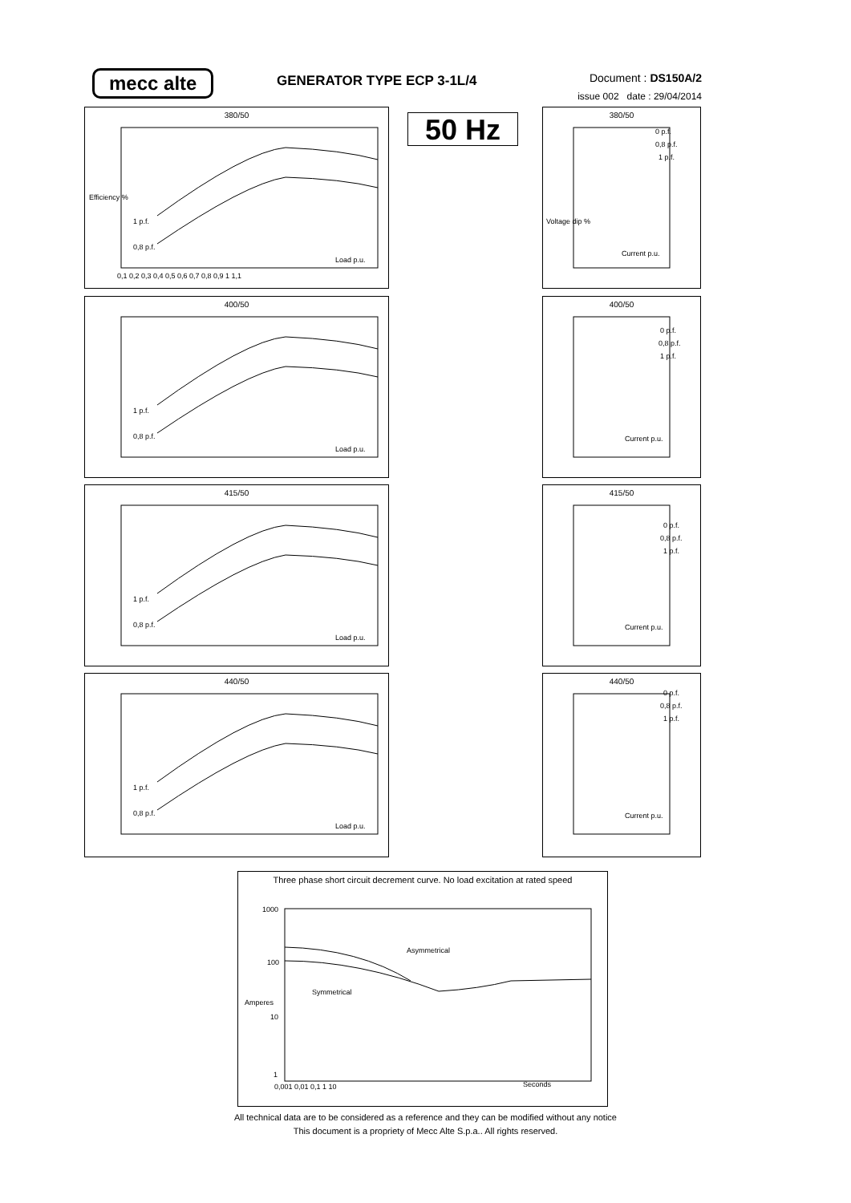mecc alte GENERATOR TYPE ECP 3-1L/4
Document : DS150A/2
issue 002 date : 29/04/2014
50 Hz
380/50
Efficiency %
1 p.f.
0,8 p.f.
Load p.u.
0,1 0,2 0,3 0,4 0,5 0,6 0,7 0,8 0,9 1 1,1
400/50
1 p.f.
0,8 p.f.
Load p.u.
415/50
1 p.f.
0,8 p.f.
Load p.u.
440/50
1 p.f.
0,8 p.f.
Load p.u.
380/50
0 p.f.
0,8 p.f.
1 p.f.
Current p.u.
Voltage dip %
400/50
0 p.f.
0,8 p.f.
1 p.f.
Current p.u.
415/50
0 p.f.
0,8 p.f.
1 p.f.
Current p.u.
440/50
0 p.f.
0,8 p.f.
1 p.f.
Current p.u.
Three phase short circuit decrement curve. No load excitation at rated speed
Asymmetrical
Symmetrical
Amperes
Seconds
1000
100
10
1
0,001 0,01 0,1 1 10
All technical data are to be considered as a reference and they can be modified without any notice
This document is a propriety of Mecc Alte S.p.a.. All rights reserved.